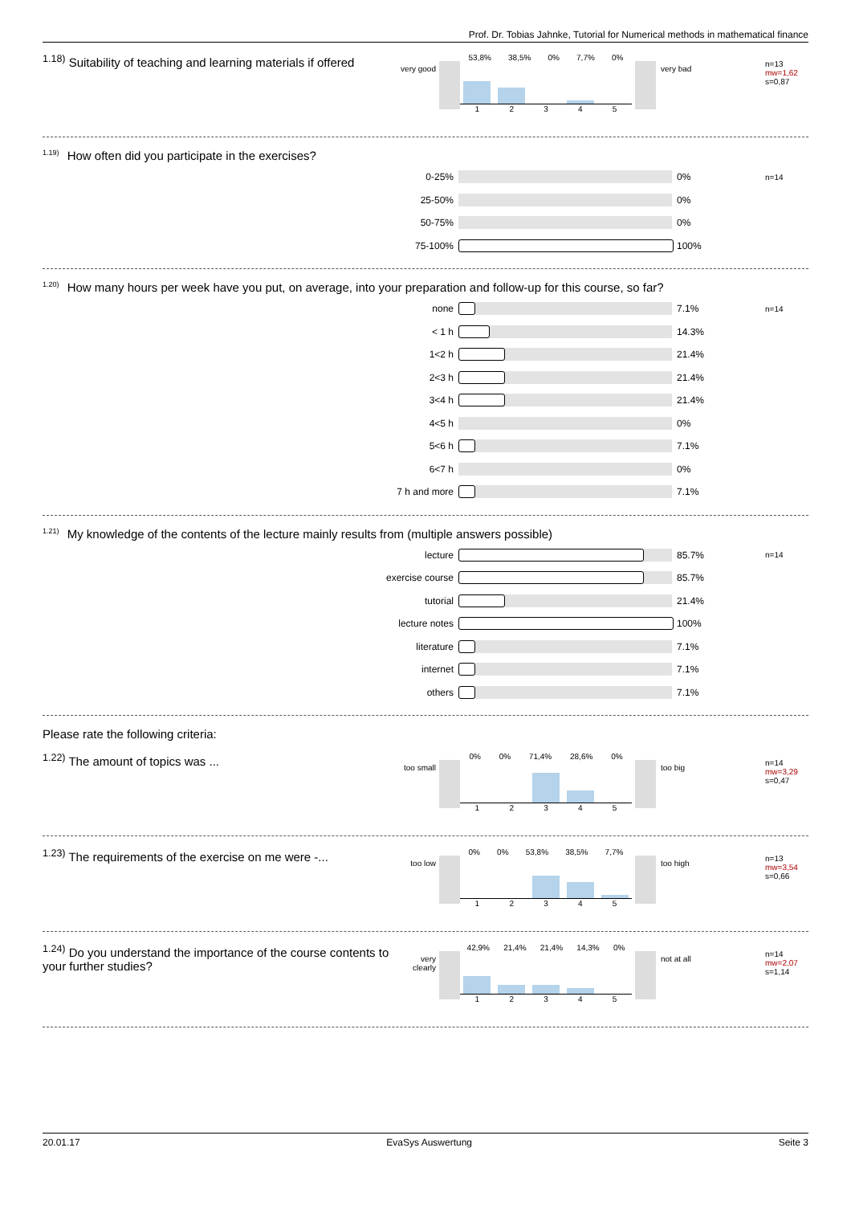Prof. Dr. Tobias Jahnke, Tutorial for Numerical methods in mathematical finance
<sup>1.18)</sup> Suitability of teaching and learning materials if offered
very good
53,8% 38,5% 0% 7,7% 0%
12345
very bad
n=13
mw=1,62
s=0,87
<sup>1.19)</sup> How often did you participate in the exercises?
0-25% 0% n=14
25-50% 0%
50-75% 0%
75-100% 100%
<sup>1.20)</sup> How many hours per week have you put, on average, into your preparation and follow-up for this course, so far?
none 7.1% n=14
< 1 h 14.3%
1<2 h 21.4%
2<3 h 21.4%
3<4 h 21.4%
4<5 h 0%
5<6 h 7.1%
6<7 h 0%
7 h and more 7.1%
<sup>1.21)</sup> My knowledge of the contents of the lecture mainly results from (multiple answers possible)
lecture 85.7% n=14
exercise course 85.7%
tutorial 21.4%
lecture notes 100%
literature 7.1%
internet 7.1%
others 7.1%
Please rate the following criteria:
<sup>1.22)</sup> The amount of topics was ...
too small
0% 0% 71,4% 28,6% 0%
12345
too big
n=14
mw=3,29
s=0,47
<sup>1.23)</sup> The requirements of the exercise on me were -...
too low
0% 0% 53,8% 38,5% 7,7%
12345
too high
n=13
mw=3,54
s=0,66
<sup>1.24)</sup> Do you understand the importance of the course contents to your further studies?
very clearly
42,9% 21,4% 21,4% 14,3% 0%
12345
not at all
n=14
mw=2,07
s=1,14
20.01.17 EvaSys Auswertung Seite 3